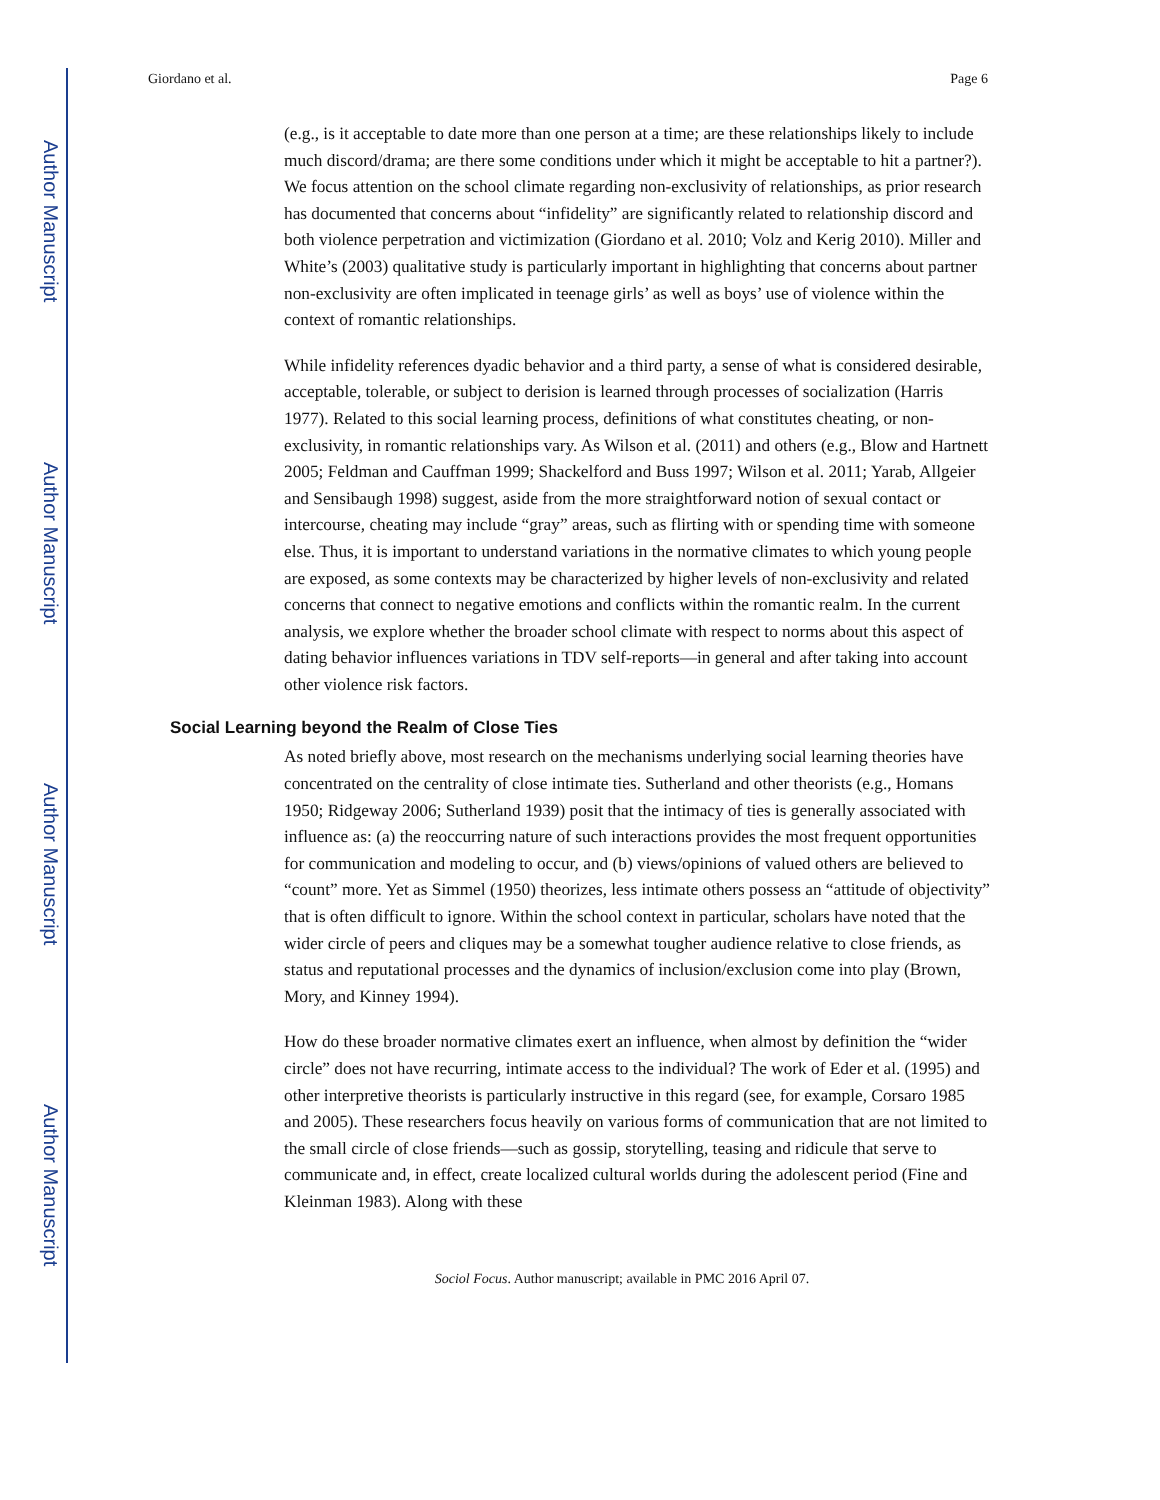Author Manuscript
Author Manuscript
Author Manuscript
Author Manuscript
Giordano et al. Page 6
(e.g., is it acceptable to date more than one person at a time; are these relationships likely to include much discord/drama; are there some conditions under which it might be acceptable to hit a partner?). We focus attention on the school climate regarding non-exclusivity of relationships, as prior research has documented that concerns about “infidelity” are significantly related to relationship discord and both violence perpetration and victimization (Giordano et al. 2010; Volz and Kerig 2010). Miller and White’s (2003) qualitative study is particularly important in highlighting that concerns about partner non-exclusivity are often implicated in teenage girls’ as well as boys’ use of violence within the context of romantic relationships.
While infidelity references dyadic behavior and a third party, a sense of what is considered desirable, acceptable, tolerable, or subject to derision is learned through processes of socialization (Harris 1977). Related to this social learning process, definitions of what constitutes cheating, or non-exclusivity, in romantic relationships vary. As Wilson et al. (2011) and others (e.g., Blow and Hartnett 2005; Feldman and Cauffman 1999; Shackelford and Buss 1997; Wilson et al. 2011; Yarab, Allgeier and Sensibaugh 1998) suggest, aside from the more straightforward notion of sexual contact or intercourse, cheating may include “gray” areas, such as flirting with or spending time with someone else. Thus, it is important to understand variations in the normative climates to which young people are exposed, as some contexts may be characterized by higher levels of non-exclusivity and related concerns that connect to negative emotions and conflicts within the romantic realm. In the current analysis, we explore whether the broader school climate with respect to norms about this aspect of dating behavior influences variations in TDV self-reports—in general and after taking into account other violence risk factors.
Social Learning beyond the Realm of Close Ties
As noted briefly above, most research on the mechanisms underlying social learning theories have concentrated on the centrality of close intimate ties. Sutherland and other theorists (e.g., Homans 1950; Ridgeway 2006; Sutherland 1939) posit that the intimacy of ties is generally associated with influence as: (a) the reoccurring nature of such interactions provides the most frequent opportunities for communication and modeling to occur, and (b) views/opinions of valued others are believed to “count” more. Yet as Simmel (1950) theorizes, less intimate others possess an “attitude of objectivity” that is often difficult to ignore. Within the school context in particular, scholars have noted that the wider circle of peers and cliques may be a somewhat tougher audience relative to close friends, as status and reputational processes and the dynamics of inclusion/exclusion come into play (Brown, Mory, and Kinney 1994).
How do these broader normative climates exert an influence, when almost by definition the “wider circle” does not have recurring, intimate access to the individual? The work of Eder et al. (1995) and other interpretive theorists is particularly instructive in this regard (see, for example, Corsaro 1985 and 2005). These researchers focus heavily on various forms of communication that are not limited to the small circle of close friends—such as gossip, storytelling, teasing and ridicule that serve to communicate and, in effect, create localized cultural worlds during the adolescent period (Fine and Kleinman 1983). Along with these
Sociol Focus. Author manuscript; available in PMC 2016 April 07.